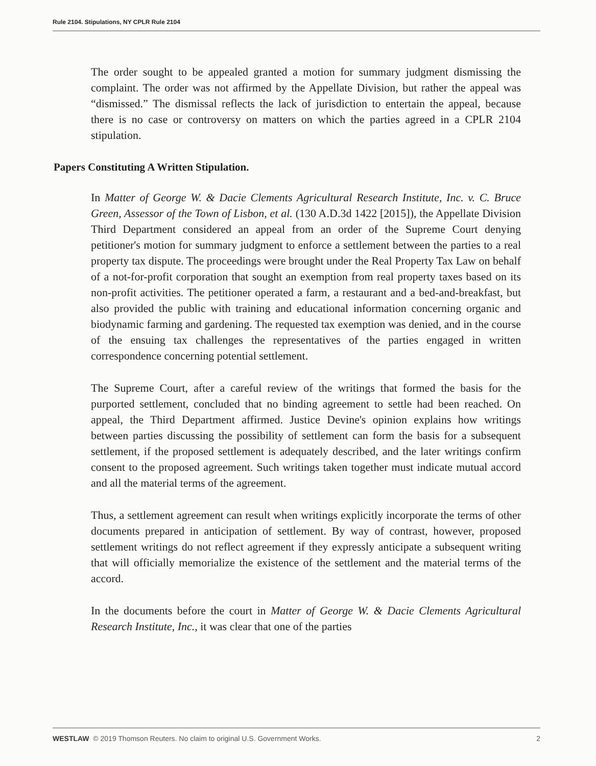Rule 2104. Stipulations, NY CPLR Rule 2104
The order sought to be appealed granted a motion for summary judgment dismissing the complaint. The order was not affirmed by the Appellate Division, but rather the appeal was “dismissed.” The dismissal reflects the lack of jurisdiction to entertain the appeal, because there is no case or controversy on matters on which the parties agreed in a CPLR 2104 stipulation.
Papers Constituting A Written Stipulation.
In Matter of George W. & Dacie Clements Agricultural Research Institute, Inc. v. C. Bruce Green, Assessor of the Town of Lisbon, et al. (130 A.D.3d 1422 [2015]), the Appellate Division Third Department considered an appeal from an order of the Supreme Court denying petitioner's motion for summary judgment to enforce a settlement between the parties to a real property tax dispute. The proceedings were brought under the Real Property Tax Law on behalf of a not-for-profit corporation that sought an exemption from real property taxes based on its non-profit activities. The petitioner operated a farm, a restaurant and a bed-and-breakfast, but also provided the public with training and educational information concerning organic and biodynamic farming and gardening. The requested tax exemption was denied, and in the course of the ensuing tax challenges the representatives of the parties engaged in written correspondence concerning potential settlement.
The Supreme Court, after a careful review of the writings that formed the basis for the purported settlement, concluded that no binding agreement to settle had been reached. On appeal, the Third Department affirmed. Justice Devine's opinion explains how writings between parties discussing the possibility of settlement can form the basis for a subsequent settlement, if the proposed settlement is adequately described, and the later writings confirm consent to the proposed agreement. Such writings taken together must indicate mutual accord and all the material terms of the agreement.
Thus, a settlement agreement can result when writings explicitly incorporate the terms of other documents prepared in anticipation of settlement. By way of contrast, however, proposed settlement writings do not reflect agreement if they expressly anticipate a subsequent writing that will officially memorialize the existence of the settlement and the material terms of the accord.
In the documents before the court in Matter of George W. & Dacie Clements Agricultural Research Institute, Inc., it was clear that one of the parties
WESTLAW © 2019 Thomson Reuters. No claim to original U.S. Government Works. 2